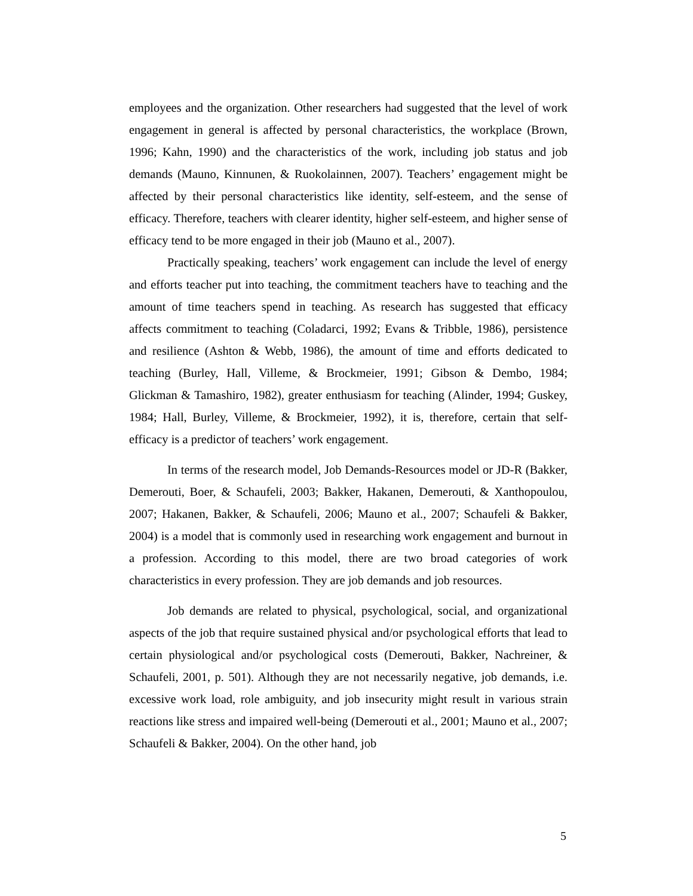employees and the organization. Other researchers had suggested that the level of work engagement in general is affected by personal characteristics, the workplace (Brown, 1996; Kahn, 1990) and the characteristics of the work, including job status and job demands (Mauno, Kinnunen, & Ruokolainnen, 2007). Teachers’ engagement might be affected by their personal characteristics like identity, self-esteem, and the sense of efficacy. Therefore, teachers with clearer identity, higher self-esteem, and higher sense of efficacy tend to be more engaged in their job (Mauno et al., 2007).
Practically speaking, teachers’ work engagement can include the level of energy and efforts teacher put into teaching, the commitment teachers have to teaching and the amount of time teachers spend in teaching. As research has suggested that efficacy affects commitment to teaching (Coladarci, 1992; Evans & Tribble, 1986), persistence and resilience (Ashton & Webb, 1986), the amount of time and efforts dedicated to teaching (Burley, Hall, Villeme, & Brockmeier, 1991; Gibson & Dembo, 1984; Glickman & Tamashiro, 1982), greater enthusiasm for teaching (Alinder, 1994; Guskey, 1984; Hall, Burley, Villeme, & Brockmeier, 1992), it is, therefore, certain that self-efficacy is a predictor of teachers’ work engagement.
In terms of the research model, Job Demands-Resources model or JD-R (Bakker, Demerouti, Boer, & Schaufeli, 2003; Bakker, Hakanen, Demerouti, & Xanthopoulou, 2007; Hakanen, Bakker, & Schaufeli, 2006; Mauno et al., 2007; Schaufeli & Bakker, 2004) is a model that is commonly used in researching work engagement and burnout in a profession. According to this model, there are two broad categories of work characteristics in every profession. They are job demands and job resources.
Job demands are related to physical, psychological, social, and organizational aspects of the job that require sustained physical and/or psychological efforts that lead to certain physiological and/or psychological costs (Demerouti, Bakker, Nachreiner, & Schaufeli, 2001, p. 501). Although they are not necessarily negative, job demands, i.e. excessive work load, role ambiguity, and job insecurity might result in various strain reactions like stress and impaired well-being (Demerouti et al., 2001; Mauno et al., 2007; Schaufeli & Bakker, 2004). On the other hand, job
5